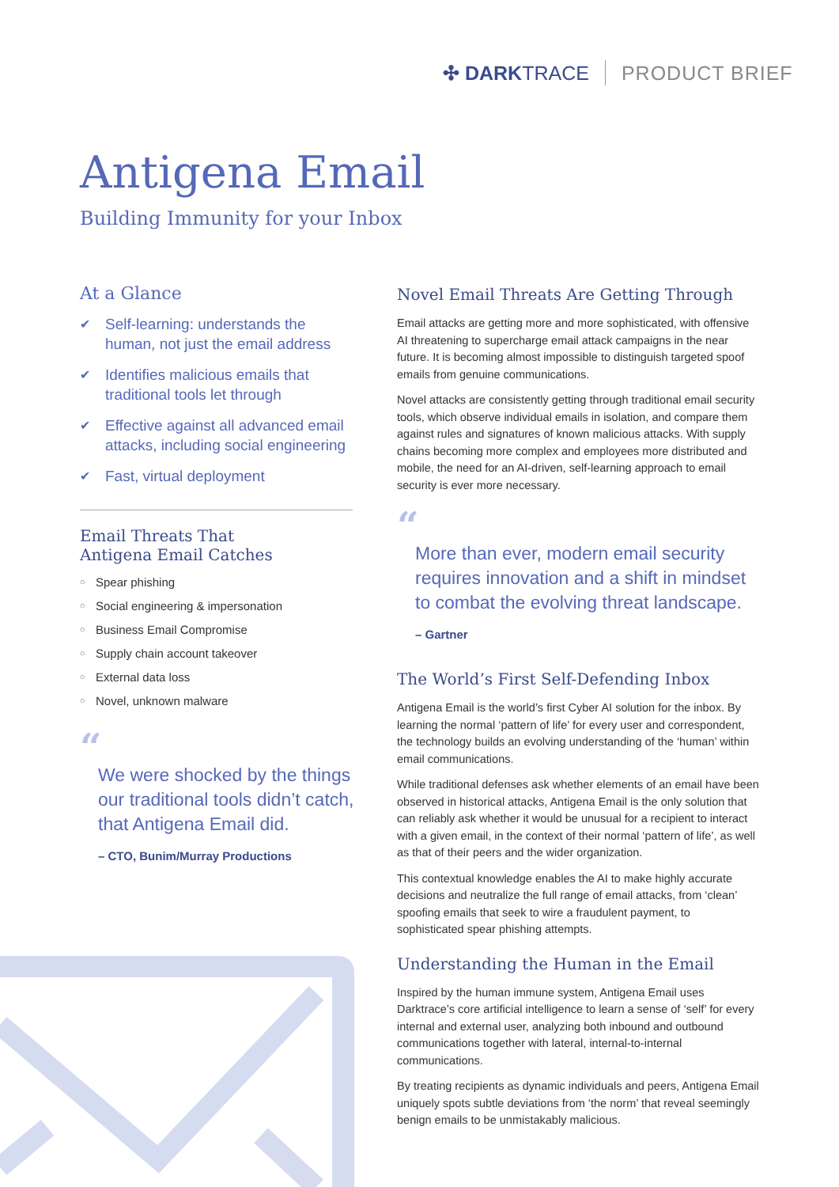✣ DARKTRACE PRODUCT BRIEF
Antigena Email
Building Immunity for your Inbox
At a Glance
✔ Self-learning: understands the human, not just the email address
✔ Identifies malicious emails that traditional tools let through
✔ Effective against all advanced email attacks, including social engineering
✔ Fast, virtual deployment
Email Threats That
Antigena Email Catches
○ Spear phishing
○ Social engineering & impersonation
○ Business Email Compromise
○ Supply chain account takeover
○ External data loss
○ Novel, unknown malware
“
We were shocked by the things our traditional tools didn’t catch, that Antigena Email did.
– CTO, Bunim/Murray Productions
Novel Email Threats Are Getting Through
Email attacks are getting more and more sophisticated, with offensive AI threatening to supercharge email attack campaigns in the near future. It is becoming almost impossible to distinguish targeted spoof emails from genuine communications.
Novel attacks are consistently getting through traditional email security tools, which observe individual emails in isolation, and compare them against rules and signatures of known malicious attacks. With supply chains becoming more complex and employees more distributed and mobile, the need for an AI-driven, self-learning approach to email security is ever more necessary.
“
More than ever, modern email security requires innovation and a shift in mindset to combat the evolving threat landscape.
– Gartner
The World’s First Self-Defending Inbox
Antigena Email is the world’s first Cyber AI solution for the inbox. By learning the normal ‘pattern of life’ for every user and correspondent, the technology builds an evolving understanding of the ‘human’ within email communications.
While traditional defenses ask whether elements of an email have been observed in historical attacks, Antigena Email is the only solution that can reliably ask whether it would be unusual for a recipient to interact with a given email, in the context of their normal ‘pattern of life’, as well as that of their peers and the wider organization.
This contextual knowledge enables the AI to make highly accurate decisions and neutralize the full range of email attacks, from ‘clean’ spoofing emails that seek to wire a fraudulent payment, to sophisticated spear phishing attempts.
Understanding the Human in the Email
Inspired by the human immune system, Antigena Email uses Darktrace’s core artificial intelligence to learn a sense of ‘self’ for every internal and external user, analyzing both inbound and outbound communications together with lateral, internal-to-internal communications.
By treating recipients as dynamic individuals and peers, Antigena Email uniquely spots subtle deviations from ‘the norm’ that reveal seemingly benign emails to be unmistakably malicious.